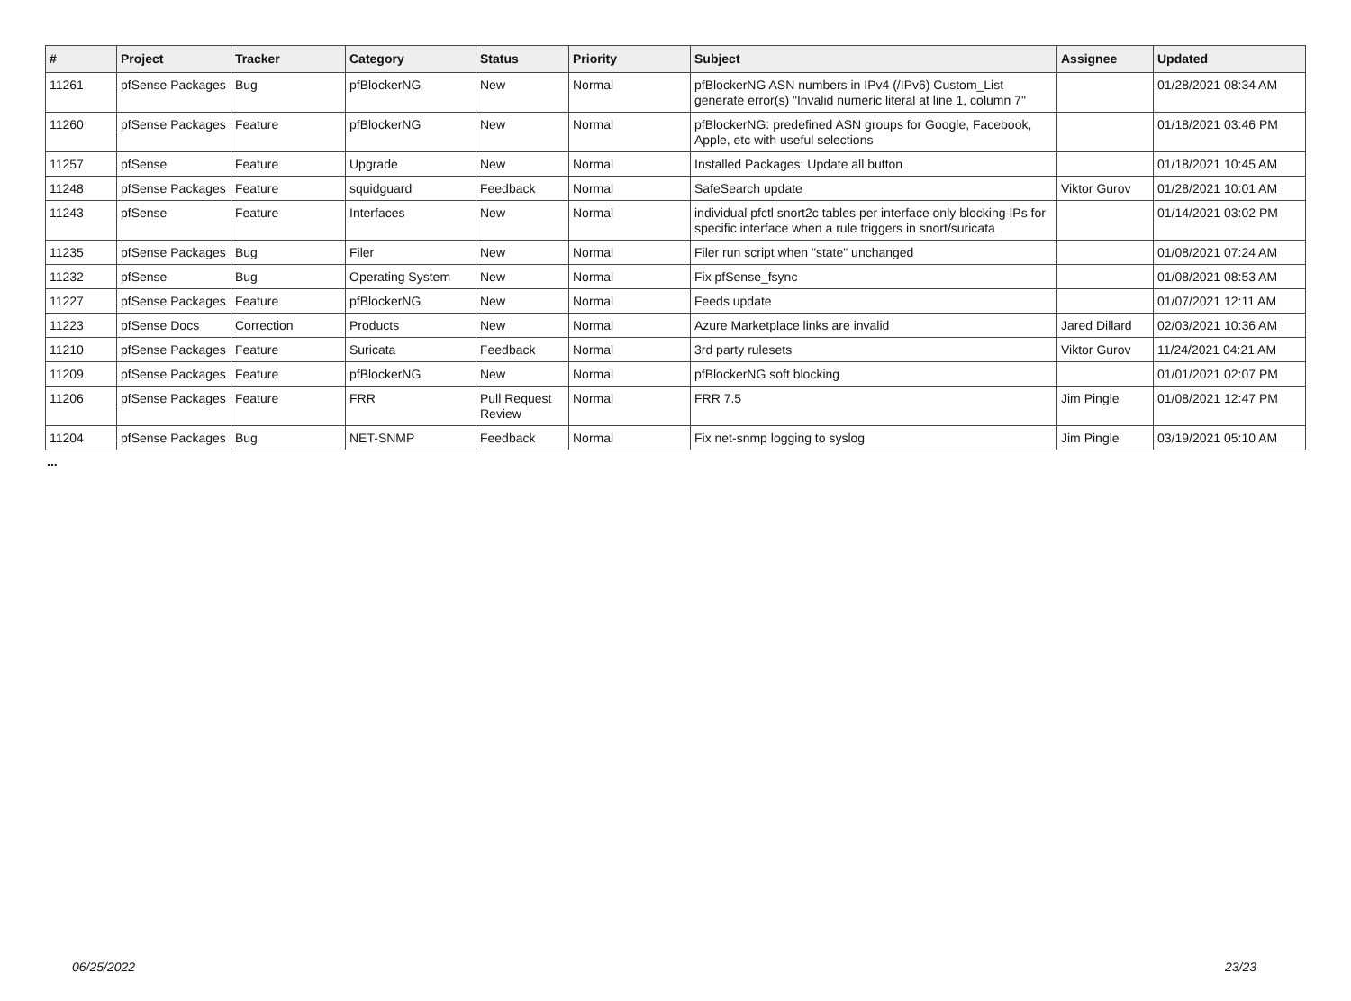| # | Project | Tracker | Category | Status | Priority | Subject | Assignee | Updated |
| --- | --- | --- | --- | --- | --- | --- | --- | --- |
| 11261 | pfSense Packages | Bug | pfBlockerNG | New | Normal | pfBlockerNG ASN numbers in IPv4 (/IPv6) Custom_List generate error(s) "Invalid numeric literal at line 1, column 7" | | 01/28/2021 08:34 AM |
| 11260 | pfSense Packages | Feature | pfBlockerNG | New | Normal | pfBlockerNG: predefined ASN groups for Google, Facebook, Apple, etc with useful selections | | 01/18/2021 03:46 PM |
| 11257 | pfSense | Feature | Upgrade | New | Normal | Installed Packages: Update all button | | 01/18/2021 10:45 AM |
| 11248 | pfSense Packages | Feature | squidguard | Feedback | Normal | SafeSearch update | Viktor Gurov | 01/28/2021 10:01 AM |
| 11243 | pfSense | Feature | Interfaces | New | Normal | individual pfctl snort2c tables per interface only blocking IPs for specific interface when a rule triggers in snort/suricata | | 01/14/2021 03:02 PM |
| 11235 | pfSense Packages | Bug | Filer | New | Normal | Filer run script when "state" unchanged | | 01/08/2021 07:24 AM |
| 11232 | pfSense | Bug | Operating System | New | Normal | Fix pfSense_fsync | | 01/08/2021 08:53 AM |
| 11227 | pfSense Packages | Feature | pfBlockerNG | New | Normal | Feeds update | | 01/07/2021 12:11 AM |
| 11223 | pfSense Docs | Correction | Products | New | Normal | Azure Marketplace links are invalid | Jared Dillard | 02/03/2021 10:36 AM |
| 11210 | pfSense Packages | Feature | Suricata | Feedback | Normal | 3rd party rulesets | Viktor Gurov | 11/24/2021 04:21 AM |
| 11209 | pfSense Packages | Feature | pfBlockerNG | New | Normal | pfBlockerNG soft blocking | | 01/01/2021 02:07 PM |
| 11206 | pfSense Packages | Feature | FRR | Pull Request Review | Normal | FRR 7.5 | Jim Pingle | 01/08/2021 12:47 PM |
| 11204 | pfSense Packages | Bug | NET-SNMP | Feedback | Normal | Fix net-snmp logging to syslog | Jim Pingle | 03/19/2021 05:10 AM |
...
06/25/2022 23/23